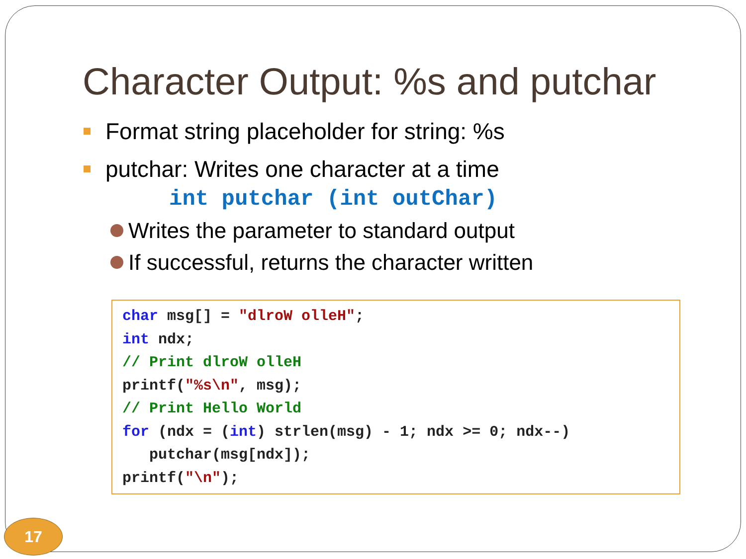Character Output: %s and putchar
Format string placeholder for string: %s
putchar: Writes one character at a time
int putchar (int outChar)
Writes the parameter to standard output
If successful, returns the character written
char msg[] = "dlroW olleH"; int ndx; // Print dlroW olleH printf("%s\n", msg); // Print Hello World for (ndx = (int) strlen(msg) - 1; ndx >= 0; ndx--) putchar(msg[ndx]); printf("\n");
17